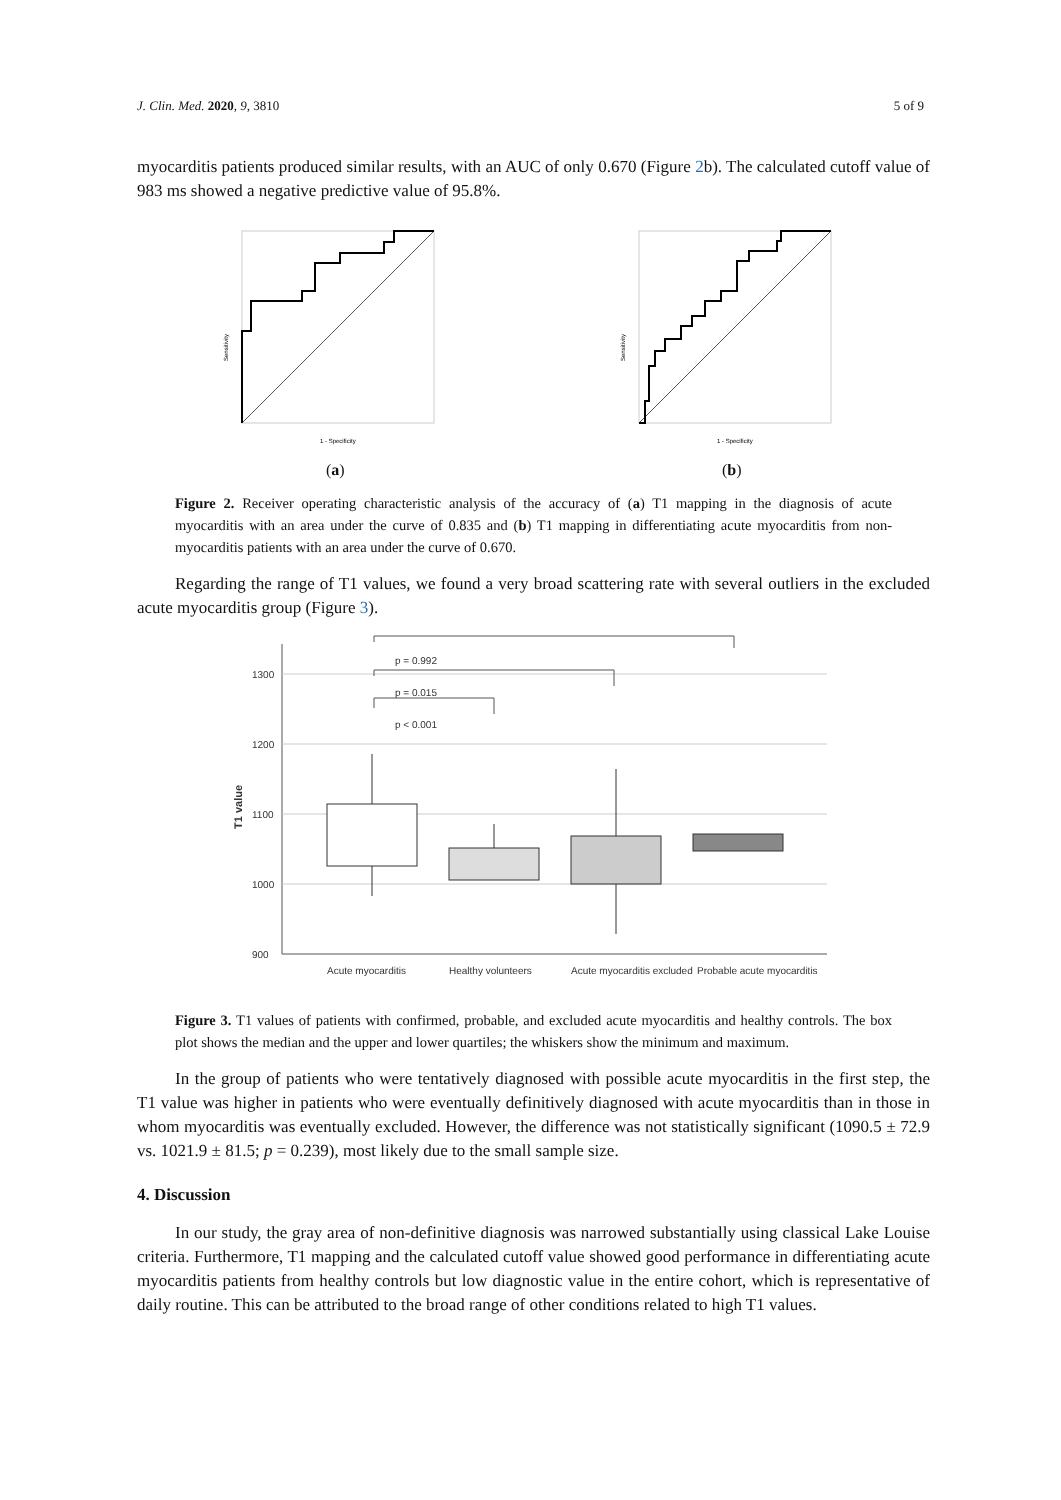J. Clin. Med. 2020, 9, 3810 5 of 9
myocarditis patients produced similar results, with an AUC of only 0.670 (Figure 2b). The calculated cutoff value of 983 ms showed a negative predictive value of 95.8%.
Sensitivity
1 - Specificity
(a)
Sensitivity
1 - Specificity
(b)
Figure 2. Receiver operating characteristic analysis of the accuracy of (a) T1 mapping in the diagnosis of acute myocarditis with an area under the curve of 0.835 and (b) T1 mapping in differentiating acute myocarditis from non-myocarditis patients with an area under the curve of 0.670.
Regarding the range of T1 values, we found a very broad scattering rate with several outliers in the excluded acute myocarditis group (Figure 3).
1300
1200
1100
1000
900
T1 value
p = 0.992
p = 0.015
p < 0.001
Acute myocarditis
Healthy volunteers
Acute myocarditis excluded
Probable acute myocarditis
Figure 3. T1 values of patients with confirmed, probable, and excluded acute myocarditis and healthy controls. The box plot shows the median and the upper and lower quartiles; the whiskers show the minimum and maximum.
In the group of patients who were tentatively diagnosed with possible acute myocarditis in the first step, the T1 value was higher in patients who were eventually definitively diagnosed with acute myocarditis than in those in whom myocarditis was eventually excluded. However, the difference was not statistically significant (1090.5 ± 72.9 vs. 1021.9 ± 81.5; p = 0.239), most likely due to the small sample size.
4. Discussion
In our study, the gray area of non-definitive diagnosis was narrowed substantially using classical Lake Louise criteria. Furthermore, T1 mapping and the calculated cutoff value showed good performance in differentiating acute myocarditis patients from healthy controls but low diagnostic value in the entire cohort, which is representative of daily routine. This can be attributed to the broad range of other conditions related to high T1 values.